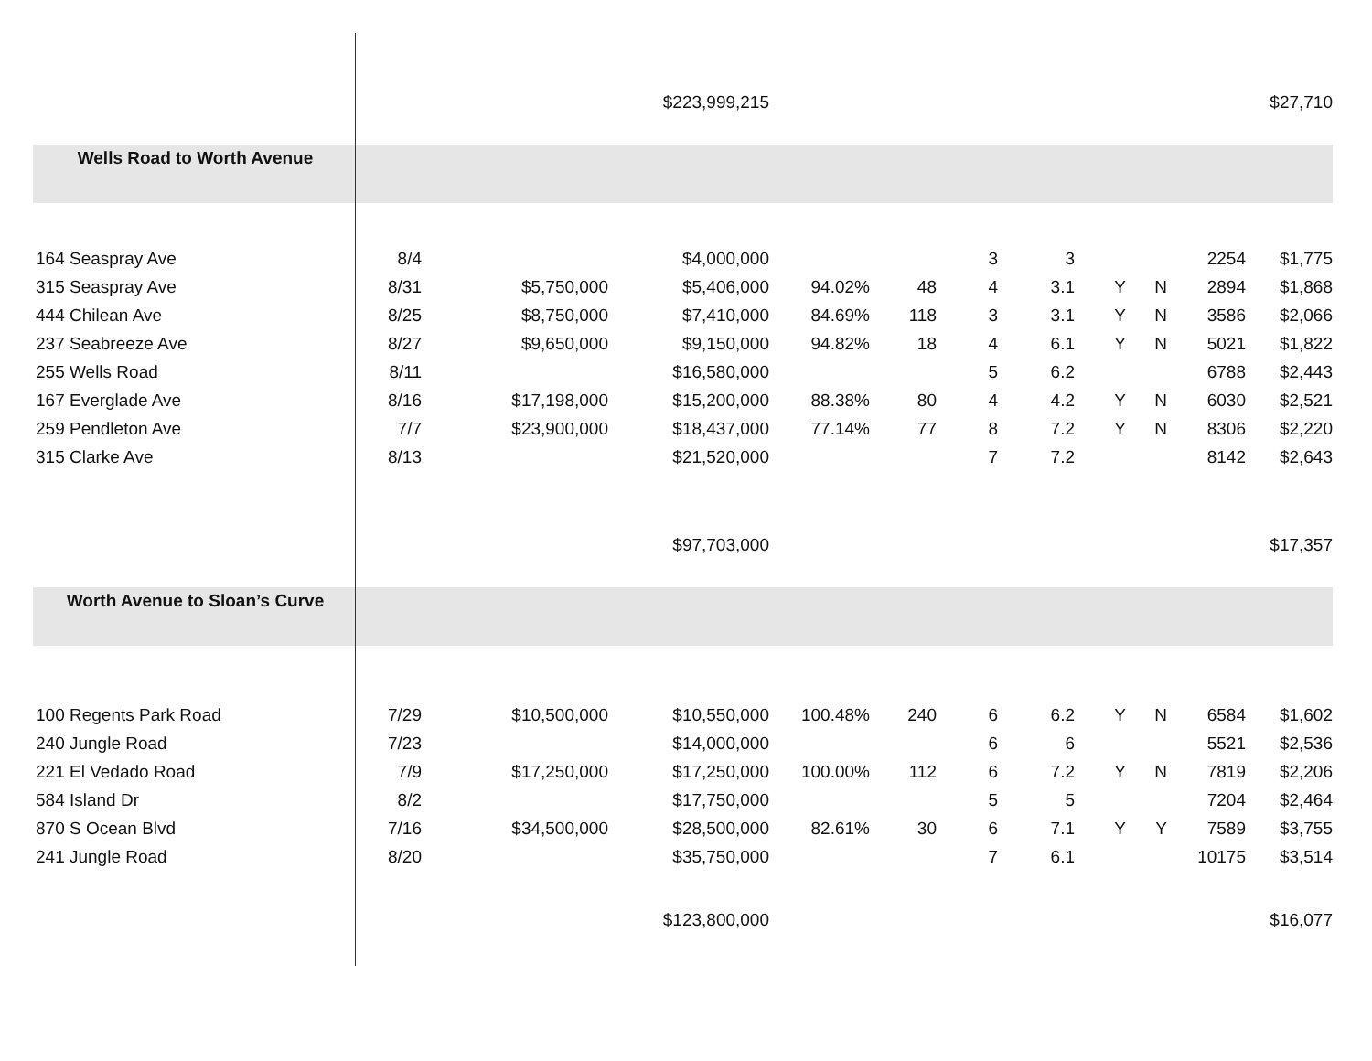| | | | $223,999,215 | | | | | | | | $27,710 |
| Wells Road to Worth Avenue | | | | | | | | | | | |
| 164 Seaspray Ave | 8/4 | | $4,000,000 | | | 3 | 3 | | | 2254 | $1,775 |
| 315 Seaspray Ave | 8/31 | $5,750,000 | $5,406,000 | 94.02% | 48 | 4 | 3.1 | Y | N | 2894 | $1,868 |
| 444 Chilean Ave | 8/25 | $8,750,000 | $7,410,000 | 84.69% | 118 | 3 | 3.1 | Y | N | 3586 | $2,066 |
| 237 Seabreeze Ave | 8/27 | $9,650,000 | $9,150,000 | 94.82% | 18 | 4 | 6.1 | Y | N | 5021 | $1,822 |
| 255 Wells Road | 8/11 | | $16,580,000 | | | 5 | 6.2 | | | 6788 | $2,443 |
| 167 Everglade Ave | 8/16 | $17,198,000 | $15,200,000 | 88.38% | 80 | 4 | 4.2 | Y | N | 6030 | $2,521 |
| 259 Pendleton Ave | 7/7 | $23,900,000 | $18,437,000 | 77.14% | 77 | 8 | 7.2 | Y | N | 8306 | $2,220 |
| 315 Clarke Ave | 8/13 | | $21,520,000 | | | 7 | 7.2 | | | 8142 | $2,643 |
| | | | $97,703,000 | | | | | | | | $17,357 |
| Worth Avenue to Sloan’s Curve | | | | | | | | | | | |
| 100 Regents Park Road | 7/29 | $10,500,000 | $10,550,000 | 100.48% | 240 | 6 | 6.2 | Y | N | 6584 | $1,602 |
| 240 Jungle Road | 7/23 | | $14,000,000 | | | 6 | 6 | | | 5521 | $2,536 |
| 221 El Vedado Road | 7/9 | $17,250,000 | $17,250,000 | 100.00% | 112 | 6 | 7.2 | Y | N | 7819 | $2,206 |
| 584 Island Dr | 8/2 | | $17,750,000 | | | 5 | 5 | | | 7204 | $2,464 |
| 870 S Ocean Blvd | 7/16 | $34,500,000 | $28,500,000 | 82.61% | 30 | 6 | 7.1 | Y | Y | 7589 | $3,755 |
| 241 Jungle Road | 8/20 | | $35,750,000 | | | 7 | 6.1 | | | 10175 | $3,514 |
| | | | $123,800,000 | | | | | | | | $16,077 |